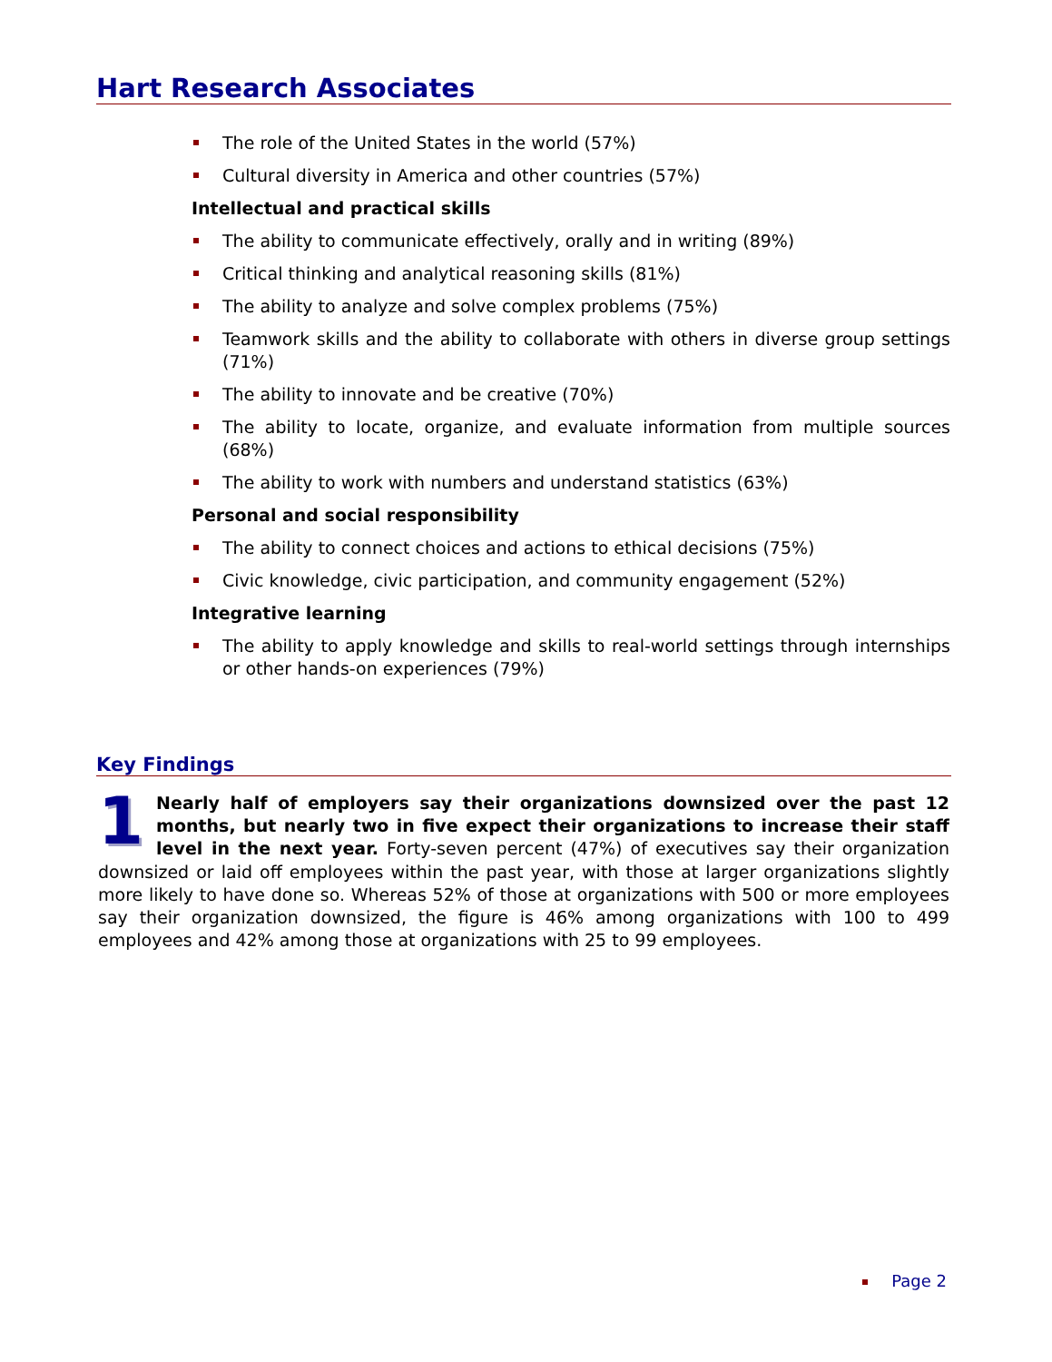Hart Research Associates
The role of the United States in the world (57%)
Cultural diversity in America and other countries (57%)
Intellectual and practical skills
The ability to communicate effectively, orally and in writing (89%)
Critical thinking and analytical reasoning skills (81%)
The ability to analyze and solve complex problems (75%)
Teamwork skills and the ability to collaborate with others in diverse group settings (71%)
The ability to innovate and be creative (70%)
The ability to locate, organize, and evaluate information from multiple sources (68%)
The ability to work with numbers and understand statistics (63%)
Personal and social responsibility
The ability to connect choices and actions to ethical decisions (75%)
Civic knowledge, civic participation, and community engagement (52%)
Integrative learning
The ability to apply knowledge and skills to real-world settings through internships or other hands-on experiences (79%)
Key Findings
1 Nearly half of employers say their organizations downsized over the past 12 months, but nearly two in five expect their organizations to increase their staff level in the next year. Forty-seven percent (47%) of executives say their organization downsized or laid off employees within the past year, with those at larger organizations slightly more likely to have done so. Whereas 52% of those at organizations with 500 or more employees say their organization downsized, the figure is 46% among organizations with 100 to 499 employees and 42% among those at organizations with 25 to 99 employees.
Page 2